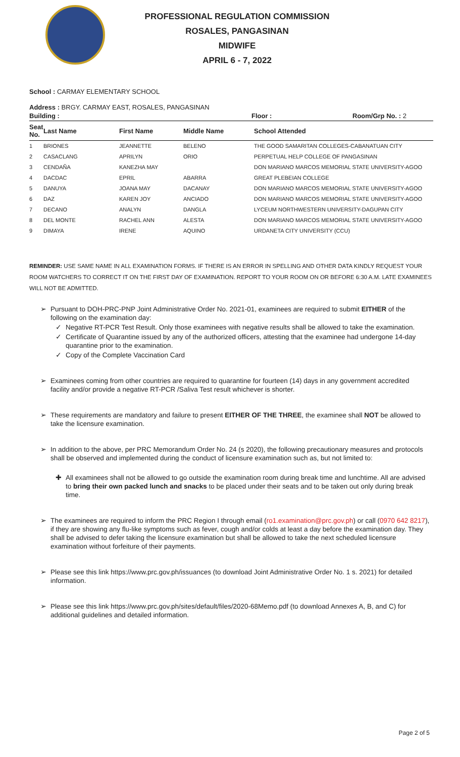PROFESSIONAL REGULATION COMMISSION
ROSALES, PANGASINAN
MIDWIFE
APRIL 6 - 7, 2022
School : CARMAY ELEMENTARY SCHOOL
Address : BRGY. CARMAY EAST, ROSALES, PANGASINAN
Building : Floor : Room/Grp No. : 2
| Seat No. | Last Name | First Name | Middle Name | School Attended |
| --- | --- | --- | --- | --- |
| 1 | BRIONES | JEANNETTE | BELENO | THE GOOD SAMARITAN COLLEGES-CABANATUAN CITY |
| 2 | CASACLANG | APRILYN | ORIO | PERPETUAL HELP COLLEGE OF PANGASINAN |
| 3 | CENDAÑA | KANEZHA MAY | | DON MARIANO MARCOS MEMORIAL STATE UNIVERSITY-AGOO |
| 4 | DACDAC | EPRIL | ABARRA | GREAT PLEBEIAN COLLEGE |
| 5 | DANUYA | JOANA MAY | DACANAY | DON MARIANO MARCOS MEMORIAL STATE UNIVERSITY-AGOO |
| 6 | DAZ | KAREN JOY | ANCIADO | DON MARIANO MARCOS MEMORIAL STATE UNIVERSITY-AGOO |
| 7 | DECANO | ANALYN | DANGLA | LYCEUM NORTHWESTERN UNIVERSITY-DAGUPAN CITY |
| 8 | DEL MONTE | RACHEL ANN | ALESTA | DON MARIANO MARCOS MEMORIAL STATE UNIVERSITY-AGOO |
| 9 | DIMAYA | IRENE | AQUINO | URDANETA CITY UNIVERSITY (CCU) |
REMINDER: USE SAME NAME IN ALL EXAMINATION FORMS. IF THERE IS AN ERROR IN SPELLING AND OTHER DATA KINDLY REQUEST YOUR ROOM WATCHERS TO CORRECT IT ON THE FIRST DAY OF EXAMINATION. REPORT TO YOUR ROOM ON OR BEFORE 6:30 A.M. LATE EXAMINEES WILL NOT BE ADMITTED.
Pursuant to DOH-PRC-PNP Joint Administrative Order No. 2021-01, examinees are required to submit EITHER of the following on the examination day:
Negative RT-PCR Test Result. Only those examinees with negative results shall be allowed to take the examination.
Certificate of Quarantine issued by any of the authorized officers, attesting that the examinee had undergone 14-day quarantine prior to the examination.
Copy of the Complete Vaccination Card
Examinees coming from other countries are required to quarantine for fourteen (14) days in any government accredited facility and/or provide a negative RT-PCR /Saliva Test result whichever is shorter.
These requirements are mandatory and failure to present EITHER OF THE THREE, the examinee shall NOT be allowed to take the licensure examination.
In addition to the above, per PRC Memorandum Order No. 24 (s 2020), the following precautionary measures and protocols shall be observed and implemented during the conduct of licensure examination such as, but not limited to:
All examinees shall not be allowed to go outside the examination room during break time and lunchtime. All are advised to bring their own packed lunch and snacks to be placed under their seats and to be taken out only during break time.
The examinees are required to inform the PRC Region I through email (ro1.examination@prc.gov.ph) or call (0970 642 8217), if they are showing any flu-like symptoms such as fever, cough and/or colds at least a day before the examination day. They shall be advised to defer taking the licensure examination but shall be allowed to take the next scheduled licensure examination without forfeiture of their payments.
Please see this link https://www.prc.gov.ph/issuances (to download Joint Administrative Order No. 1 s. 2021) for detailed information.
Please see this link https://www.prc.gov.ph/sites/default/files/2020-68Memo.pdf (to download Annexes A, B, and C) for additional guidelines and detailed information.
Page 2 of 5